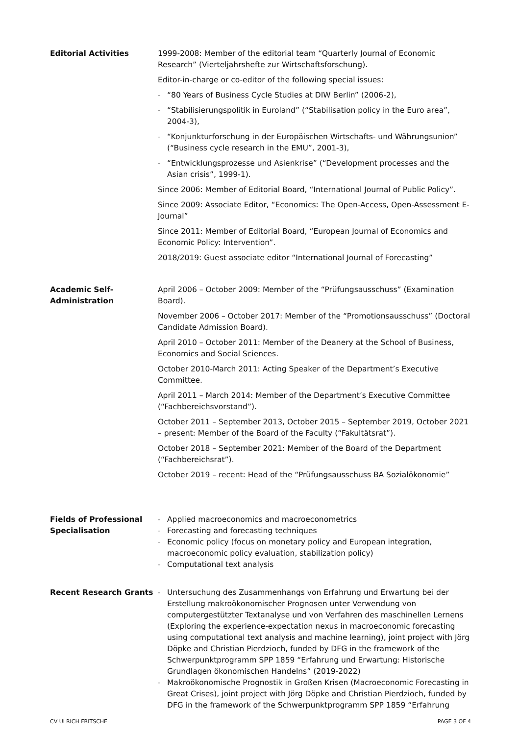Editorial Activities 1999-2008: Member of the editorial team “Quarterly Journal of Economic Research” (Vierteljahrshefte zur Wirtschaftsforschung).
Editor-in-charge or co-editor of the following special issues:
- “80 Years of Business Cycle Studies at DIW Berlin” (2006-2),
- “Stabilisierungspolitik in Euroland” (“Stabilisation policy in the Euro area”, 2004-3),
- “Konjunkturforschung in der Europäischen Wirtschafts- und Währungsunion” (“Business cycle research in the EMU”, 2001-3),
- “Entwicklungsprozesse und Asienkrise” (“Development processes and the Asian crisis”, 1999-1).
Since 2006: Member of Editorial Board, “International Journal of Public Policy”.
Since 2009: Associate Editor, “Economics: The Open-Access, Open-Assessment E-Journal”
Since 2011: Member of Editorial Board, “European Journal of Economics and Economic Policy: Intervention”.
2018/2019: Guest associate editor “International Journal of Forecasting”
Academic Self-
Administration
April 2006 – October 2009: Member of the “Prüfungsausschuss” (Examination Board).
November 2006 – October 2017: Member of the “Promotionsausschuss” (Doctoral Candidate Admission Board).
April 2010 – October 2011: Member of the Deanery at the School of Business, Economics and Social Sciences.
October 2010-March 2011: Acting Speaker of the Department’s Executive Committee.
April 2011 – March 2014: Member of the Department’s Executive Committee (“Fachbereichsvorstand”).
October 2011 – September 2013, October 2015 – September 2019, October 2021 – present: Member of the Board of the Faculty (“Fakultätsrat”).
October 2018 – September 2021: Member of the Board of the Department (“Fachbereichsrat”).
October 2019 – recent: Head of the “Prüfungsausschuss BA Sozialökonomie”
Fields of Professional Specialisation
- Applied macroeconomics and macroeconometrics
- Forecasting and forecasting techniques
- Economic policy (focus on monetary policy and European integration, macroeconomic policy evaluation, stabilization policy)
- Computational text analysis
Recent Research Grants - Untersuchung des Zusammenhangs von Erfahrung und Erwartung bei der Erstellung makroökonomischer Prognosen unter Verwendung von computergestützter Textanalyse und von Verfahren des maschinellen Lernens (Exploring the experience-expectation nexus in macroeconomic forecasting using computational text analysis and machine learning), joint project with Jörg Döpke and Christian Pierdzioch, funded by DFG in the framework of the Schwerpunktprogramm SPP 1859 “Erfahrung und Erwartung: Historische Grundlagen ökonomischen Handelns” (2019-2022)
- Makroökonomische Prognostik in Großen Krisen (Macroeconomic Forecasting in Great Crises), joint project with Jörg Döpke and Christian Pierdzioch, funded by DFG in the framework of the Schwerpunktprogramm SPP 1859 “Erfahrung
CV ULRICH FRITSCHE PAGE 3 OF 4